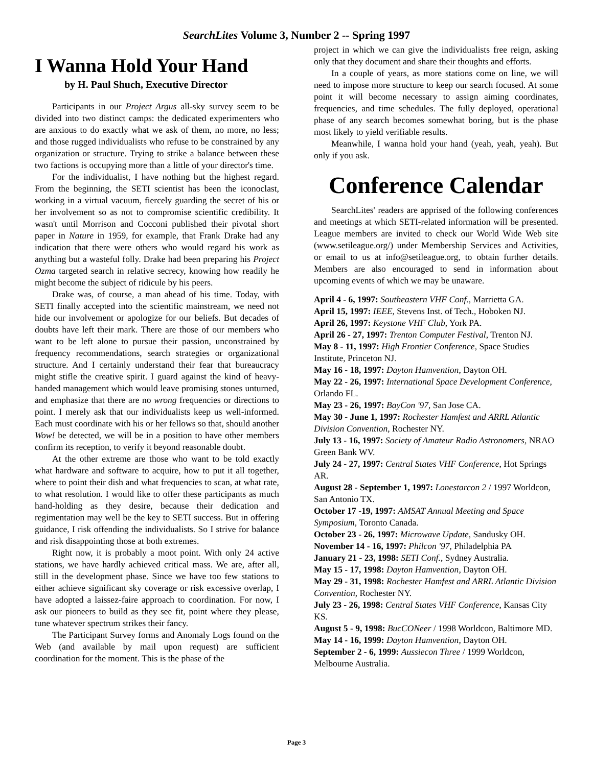SearchLites Volume 3, Number 2 -- Spring 1997
I Wanna Hold Your Hand
by H. Paul Shuch, Executive Director
Participants in our Project Argus all-sky survey seem to be divided into two distinct camps: the dedicated experimenters who are anxious to do exactly what we ask of them, no more, no less; and those rugged individualists who refuse to be constrained by any organization or structure. Trying to strike a balance between these two factions is occupying more than a little of your director's time.
For the individualist, I have nothing but the highest regard. From the beginning, the SETI scientist has been the iconoclast, working in a virtual vacuum, fiercely guarding the secret of his or her involvement so as not to compromise scientific credibility. It wasn't until Morrison and Cocconi published their pivotal short paper in Nature in 1959, for example, that Frank Drake had any indication that there were others who would regard his work as anything but a wasteful folly. Drake had been preparing his Project Ozma targeted search in relative secrecy, knowing how readily he might become the subject of ridicule by his peers.
Drake was, of course, a man ahead of his time. Today, with SETI finally accepted into the scientific mainstream, we need not hide our involvement or apologize for our beliefs. But decades of doubts have left their mark. There are those of our members who want to be left alone to pursue their passion, unconstrained by frequency recommendations, search strategies or organizational structure. And I certainly understand their fear that bureaucracy might stifle the creative spirit. I guard against the kind of heavy-handed management which would leave promising stones unturned, and emphasize that there are no wrong frequencies or directions to point. I merely ask that our individualists keep us well-informed. Each must coordinate with his or her fellows so that, should another Wow! be detected, we will be in a position to have other members confirm its reception, to verify it beyond reasonable doubt.
At the other extreme are those who want to be told exactly what hardware and software to acquire, how to put it all together, where to point their dish and what frequencies to scan, at what rate, to what resolution. I would like to offer these participants as much hand-holding as they desire, because their dedication and regimentation may well be the key to SETI success. But in offering guidance, I risk offending the individualists. So I strive for balance and risk disappointing those at both extremes.
Right now, it is probably a moot point. With only 24 active stations, we have hardly achieved critical mass. We are, after all, still in the development phase. Since we have too few stations to either achieve significant sky coverage or risk excessive overlap, I have adopted a laissez-faire approach to coordination. For now, I ask our pioneers to build as they see fit, point where they please, tune whatever spectrum strikes their fancy.
The Participant Survey forms and Anomaly Logs found on the Web (and available by mail upon request) are sufficient coordination for the moment. This is the phase of the
project in which we can give the individualists free reign, asking only that they document and share their thoughts and efforts.
In a couple of years, as more stations come on line, we will need to impose more structure to keep our search focused. At some point it will become necessary to assign aiming coordinates, frequencies, and time schedules. The fully deployed, operational phase of any search becomes somewhat boring, but is the phase most likely to yield verifiable results.
Meanwhile, I wanna hold your hand (yeah, yeah, yeah). But only if you ask.
Conference Calendar
SearchLites' readers are apprised of the following conferences and meetings at which SETI-related information will be presented. League members are invited to check our World Wide Web site (www.setileague.org/) under Membership Services and Activities, or email to us at info@setileague.org, to obtain further details. Members are also encouraged to send in information about upcoming events of which we may be unaware.
April 4 - 6, 1997: Southeastern VHF Conf., Marrietta GA.
April 15, 1997: IEEE, Stevens Inst. of Tech., Hoboken NJ.
April 26, 1997: Keystone VHF Club, York PA.
April 26 - 27, 1997: Trenton Computer Festival, Trenton NJ.
May 8 - 11, 1997: High Frontier Conference, Space Studies Institute, Princeton NJ.
May 16 - 18, 1997: Dayton Hamvention, Dayton OH.
May 22 - 26, 1997: International Space Development Conference, Orlando FL.
May 23 - 26, 1997: BayCon '97, San Jose CA.
May 30 - June 1, 1997: Rochester Hamfest and ARRL Atlantic Division Convention, Rochester NY.
July 13 - 16, 1997: Society of Amateur Radio Astronomers, NRAO Green Bank WV.
July 24 - 27, 1997: Central States VHF Conference, Hot Springs AR.
August 28 - September 1, 1997: Lonestarcon 2 / 1997 Worldcon, San Antonio TX.
October 17 -19, 1997: AMSAT Annual Meeting and Space Symposium, Toronto Canada.
October 23 - 26, 1997: Microwave Update, Sandusky OH.
November 14 - 16, 1997: Philcon '97, Philadelphia PA
January 21 - 23, 1998: SETI Conf., Sydney Australia.
May 15 - 17, 1998: Dayton Hamvention, Dayton OH.
May 29 - 31, 1998: Rochester Hamfest and ARRL Atlantic Division Convention, Rochester NY.
July 23 - 26, 1998: Central States VHF Conference, Kansas City KS.
August 5 - 9, 1998: BucCONeer / 1998 Worldcon, Baltimore MD.
May 14 - 16, 1999: Dayton Hamvention, Dayton OH.
September 2 - 6, 1999: Aussiecon Three / 1999 Worldcon, Melbourne Australia.
Page 3